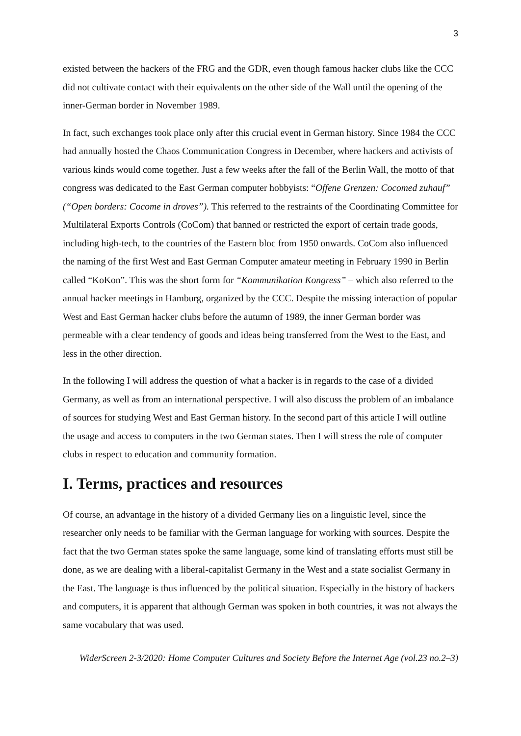3
existed between the hackers of the FRG and the GDR, even though famous hacker clubs like the CCC did not cultivate contact with their equivalents on the other side of the Wall until the opening of the inner-German border in November 1989.
In fact, such exchanges took place only after this crucial event in German history. Since 1984 the CCC had annually hosted the Chaos Communication Congress in December, where hackers and activists of various kinds would come together. Just a few weeks after the fall of the Berlin Wall, the motto of that congress was dedicated to the East German computer hobbyists: “Offene Grenzen: Cocomed zuhauf” (“Open borders: Cocome in droves”). This referred to the restraints of the Coordinating Committee for Multilateral Exports Controls (CoCom) that banned or restricted the export of certain trade goods, including high-tech, to the countries of the Eastern bloc from 1950 onwards. CoCom also influenced the naming of the first West and East German Computer amateur meeting in February 1990 in Berlin called “KoKon”. This was the short form for “Kommunikation Kongress” – which also referred to the annual hacker meetings in Hamburg, organized by the CCC. Despite the missing interaction of popular West and East German hacker clubs before the autumn of 1989, the inner German border was permeable with a clear tendency of goods and ideas being transferred from the West to the East, and less in the other direction.
In the following I will address the question of what a hacker is in regards to the case of a divided Germany, as well as from an international perspective. I will also discuss the problem of an imbalance of sources for studying West and East German history. In the second part of this article I will outline the usage and access to computers in the two German states. Then I will stress the role of computer clubs in respect to education and community formation.
I. Terms, practices and resources
Of course, an advantage in the history of a divided Germany lies on a linguistic level, since the researcher only needs to be familiar with the German language for working with sources. Despite the fact that the two German states spoke the same language, some kind of translating efforts must still be done, as we are dealing with a liberal-capitalist Germany in the West and a state socialist Germany in the East. The language is thus influenced by the political situation. Especially in the history of hackers and computers, it is apparent that although German was spoken in both countries, it was not always the same vocabulary that was used.
WiderScreen 2-3/2020: Home Computer Cultures and Society Before the Internet Age (vol.23 no.2–3)